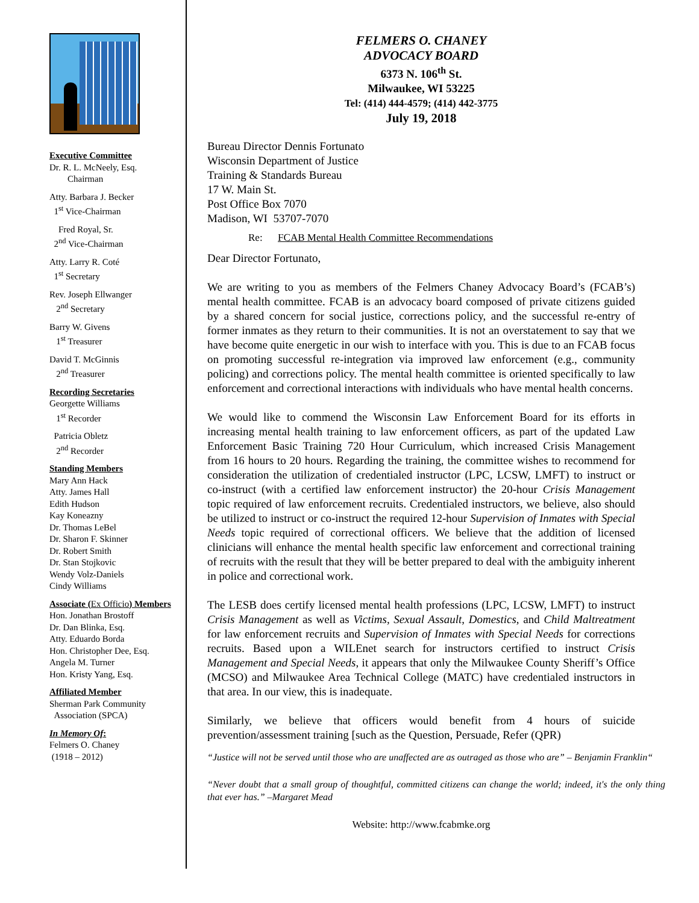Executive Committee
Dr. R. L. McNeely, Esq.
Chairman
Atty. Barbara J. Becker
1<sup>st</sup> Vice-Chairman
Fred Royal, Sr.
2<sup>nd</sup> Vice-Chairman
Atty. Larry R. Coté
1<sup>st</sup> Secretary
Rev. Joseph Ellwanger
2<sup>nd</sup> Secretary
Barry W. Givens
1<sup>st</sup> Treasurer
David T. McGinnis
2<sup>nd</sup> Treasurer
Recording Secretaries
Georgette Williams
1<sup>st</sup> Recorder
Patricia Obletz
2<sup>nd</sup> Recorder
Standing Members
Mary Ann Hack
Atty. James Hall
Edith Hudson
Kay Koneazny
Dr. Thomas LeBel
Dr. Sharon F. Skinner
Dr. Robert Smith
Dr. Stan Stojkovic
Wendy Volz-Daniels
Cindy Williams
Associate (Ex Officio) Members
Hon. Jonathan Brostoff
Dr. Dan Blinka, Esq.
Atty. Eduardo Borda
Hon. Christopher Dee, Esq.
Angela M. Turner
Hon. Kristy Yang, Esq.
Affiliated Member
Sherman Park Community
Association (SPCA)
In Memory Of:
Felmers O. Chaney
(1918 – 2012)
FELMERS O. CHANEY
ADVOCACY BOARD
6373 N. 106<sup>th</sup> St.
Milwaukee, WI 53225
Tel: (414) 444-4579; (414) 442-3775
July 19, 2018
Bureau Director Dennis Fortunato
Wisconsin Department of Justice
Training & Standards Bureau
17 W. Main St.
Post Office Box 7070
Madison, WI 53707-7070
Re: FCAB Mental Health Committee Recommendations
Dear Director Fortunato,
We are writing to you as members of the Felmers Chaney Advocacy Board’s (FCAB’s) mental health committee. FCAB is an advocacy board composed of private citizens guided by a shared concern for social justice, corrections policy, and the successful re-entry of former inmates as they return to their communities. It is not an overstatement to say that we have become quite energetic in our wish to interface with you. This is due to an FCAB focus on promoting successful re-integration via improved law enforcement (e.g., community policing) and corrections policy. The mental health committee is oriented specifically to law enforcement and correctional interactions with individuals who have mental health concerns.
We would like to commend the Wisconsin Law Enforcement Board for its efforts in increasing mental health training to law enforcement officers, as part of the updated Law Enforcement Basic Training 720 Hour Curriculum, which increased Crisis Management from 16 hours to 20 hours. Regarding the training, the committee wishes to recommend for consideration the utilization of credentialed instructor (LPC, LCSW, LMFT) to instruct or co-instruct (with a certified law enforcement instructor) the 20-hour Crisis Management topic required of law enforcement recruits. Credentialed instructors, we believe, also should be utilized to instruct or co-instruct the required 12-hour Supervision of Inmates with Special Needs topic required of correctional officers. We believe that the addition of licensed clinicians will enhance the mental health specific law enforcement and correctional training of recruits with the result that they will be better prepared to deal with the ambiguity inherent in police and correctional work.
The LESB does certify licensed mental health professions (LPC, LCSW, LMFT) to instruct Crisis Management as well as Victims, Sexual Assault, Domestics, and Child Maltreatment for law enforcement recruits and Supervision of Inmates with Special Needs for corrections recruits. Based upon a WILEnet search for instructors certified to instruct Crisis Management and Special Needs, it appears that only the Milwaukee County Sheriff’s Office (MCSO) and Milwaukee Area Technical College (MATC) have credentialed instructors in that area. In our view, this is inadequate.
Similarly, we believe that officers would benefit from 4 hours of suicide prevention/assessment training [such as the Question, Persuade, Refer (QPR)
“Justice will not be served until those who are unaffected are as outraged as those who are” – Benjamin Franklin“
“Never doubt that a small group of thoughtful, committed citizens can change the world; indeed, it's the only thing that ever has.” –Margaret Mead
Website: http://www.fcabmke.org